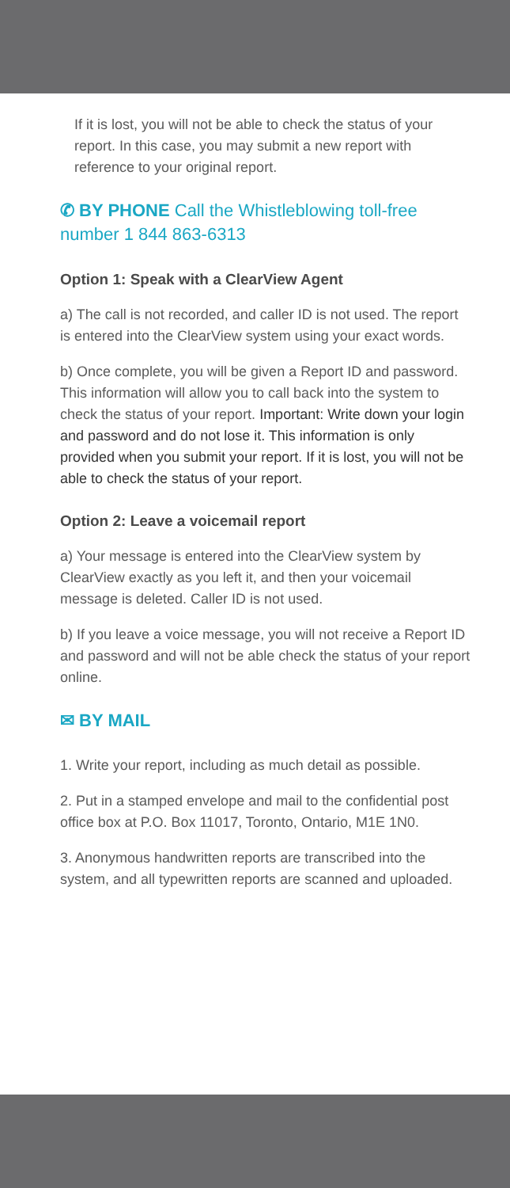If it is lost, you will not be able to check the status of your report. In this case, you may submit a new report with reference to your original report.
✆ BY PHONE Call the Whistleblowing toll-free number 1 844 863-6313
Option 1: Speak with a ClearView Agent
a) The call is not recorded, and caller ID is not used. The report is entered into the ClearView system using your exact words.
b) Once complete, you will be given a Report ID and password. This information will allow you to call back into the system to check the status of your report. Important: Write down your login and password and do not lose it. This information is only provided when you submit your report. If it is lost, you will not be able to check the status of your report.
Option 2: Leave a voicemail report
a) Your message is entered into the ClearView system by ClearView exactly as you left it, and then your voicemail message is deleted. Caller ID is not used.
b) If you leave a voice message, you will not receive a Report ID and password and will not be able check the status of your report online.
✉ BY MAIL
1. Write your report, including as much detail as possible.
2. Put in a stamped envelope and mail to the confidential post office box at P.O. Box 11017, Toronto, Ontario, M1E 1N0.
3. Anonymous handwritten reports are transcribed into the system, and all typewritten reports are scanned and uploaded.